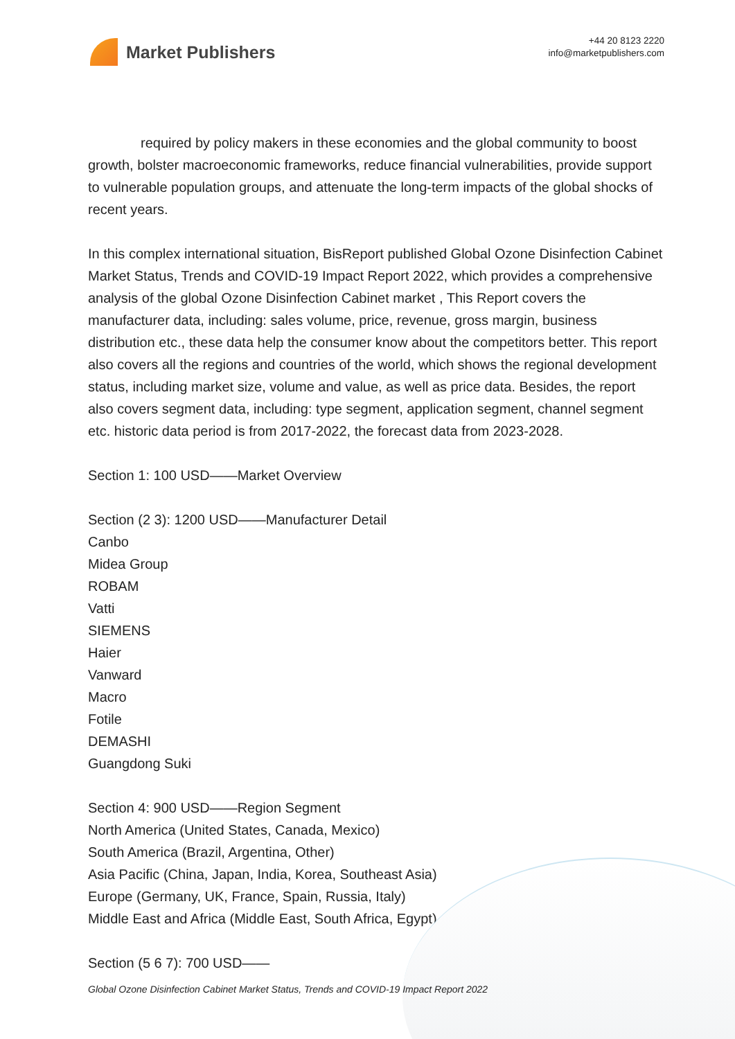Market Publishers
+44 20 8123 2220
info@marketpublishers.com
required by policy makers in these economies and the global community to boost growth, bolster macroeconomic frameworks, reduce financial vulnerabilities, provide support to vulnerable population groups, and attenuate the long-term impacts of the global shocks of recent years.
In this complex international situation, BisReport published Global Ozone Disinfection Cabinet Market Status, Trends and COVID-19 Impact Report 2022, which provides a comprehensive analysis of the global Ozone Disinfection Cabinet market , This Report covers the manufacturer data, including: sales volume, price, revenue, gross margin, business distribution etc., these data help the consumer know about the competitors better. This report also covers all the regions and countries of the world, which shows the regional development status, including market size, volume and value, as well as price data. Besides, the report also covers segment data, including: type segment, application segment, channel segment etc. historic data period is from 2017-2022, the forecast data from 2023-2028.
Section 1: 100 USD——Market Overview
Section (2 3): 1200 USD——Manufacturer Detail
Canbo
Midea Group
ROBAM
Vatti
SIEMENS
Haier
Vanward
Macro
Fotile
DEMASHI
Guangdong Suki
Section 4: 900 USD——Region Segment
North America (United States, Canada, Mexico)
South America (Brazil, Argentina, Other)
Asia Pacific (China, Japan, India, Korea, Southeast Asia)
Europe (Germany, UK, France, Spain, Russia, Italy)
Middle East and Africa (Middle East, South Africa, Egypt)
Section (5 6 7): 700 USD——
Global Ozone Disinfection Cabinet Market Status, Trends and COVID-19 Impact Report 2022